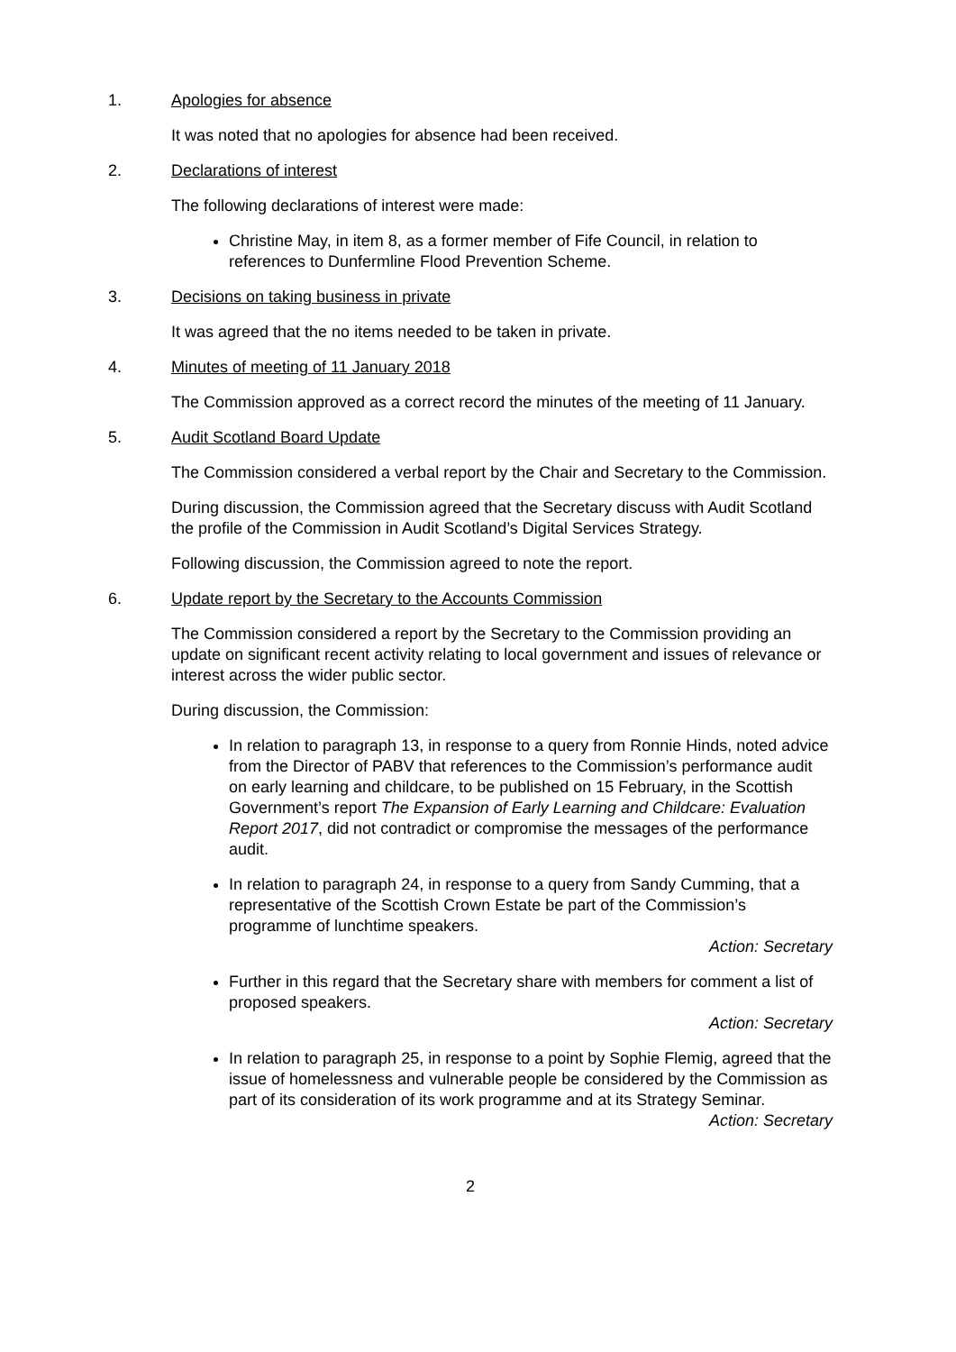1. Apologies for absence
It was noted that no apologies for absence had been received.
2. Declarations of interest
The following declarations of interest were made:
Christine May, in item 8, as a former member of Fife Council, in relation to references to Dunfermline Flood Prevention Scheme.
3. Decisions on taking business in private
It was agreed that the no items needed to be taken in private.
4. Minutes of meeting of 11 January 2018
The Commission approved as a correct record the minutes of the meeting of 11 January.
5. Audit Scotland Board Update
The Commission considered a verbal report by the Chair and Secretary to the Commission.
During discussion, the Commission agreed that the Secretary discuss with Audit Scotland the profile of the Commission in Audit Scotland’s Digital Services Strategy.
Following discussion, the Commission agreed to note the report.
6. Update report by the Secretary to the Accounts Commission
The Commission considered a report by the Secretary to the Commission providing an update on significant recent activity relating to local government and issues of relevance or interest across the wider public sector.
During discussion, the Commission:
In relation to paragraph 13, in response to a query from Ronnie Hinds, noted advice from the Director of PABV that references to the Commission’s performance audit on early learning and childcare, to be published on 15 February, in the Scottish Government’s report The Expansion of Early Learning and Childcare: Evaluation Report 2017, did not contradict or compromise the messages of the performance audit.
In relation to paragraph 24, in response to a query from Sandy Cumming, that a representative of the Scottish Crown Estate be part of the Commission’s programme of lunchtime speakers.
Action: Secretary
Further in this regard that the Secretary share with members for comment a list of proposed speakers.
Action: Secretary
In relation to paragraph 25, in response to a point by Sophie Flemig, agreed that the issue of homelessness and vulnerable people be considered by the Commission as part of its consideration of its work programme and at its Strategy Seminar.
Action: Secretary
2